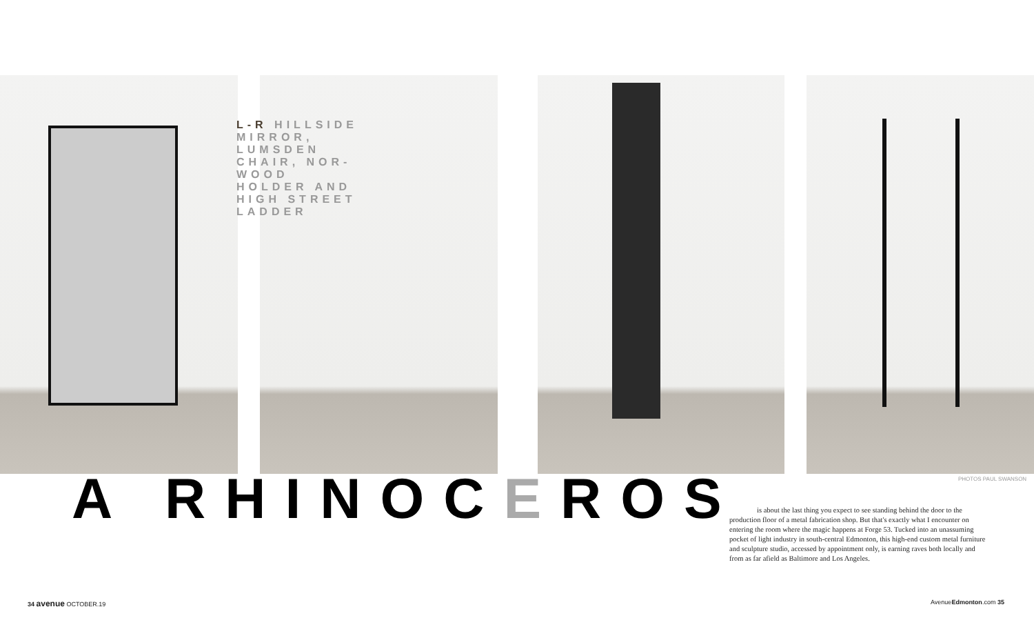L-R HILLSIDE MIRROR, LUMSDEN CHAIR, NOR-WOOD HOLDER AND HIGH STREET LADDER
PHOTOS PAUL SWANSON
A RHINOCEROS
is about the last thing you expect to see standing behind the door to the production floor of a metal fabrication shop. But that's exactly what I encounter on entering the room where the magic happens at Forge 53. Tucked into an unassuming pocket of light industry in south-central Edmonton, this high-end custom metal furniture and sculpture studio, accessed by appointment only, is earning raves both locally and from as far afield as Baltimore and Los Angeles.
34 avenue OCTOBER.19 AvenueEdmonton.com 35